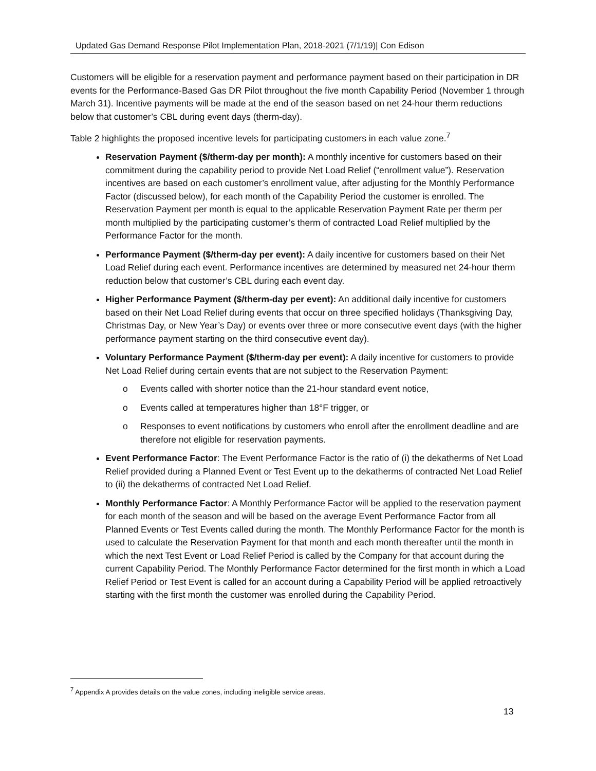Updated Gas Demand Response Pilot Implementation Plan, 2018-2021 (7/1/19)| Con Edison
Customers will be eligible for a reservation payment and performance payment based on their participation in DR events for the Performance-Based Gas DR Pilot throughout the five month Capability Period (November 1 through March 31). Incentive payments will be made at the end of the season based on net 24-hour therm reductions below that customer’s CBL during event days (therm-day).
Table 2 highlights the proposed incentive levels for participating customers in each value zone.<sup>7</sup>
Reservation Payment ($/therm-day per month): A monthly incentive for customers based on their commitment during the capability period to provide Net Load Relief (“enrollment value”). Reservation incentives are based on each customer’s enrollment value, after adjusting for the Monthly Performance Factor (discussed below), for each month of the Capability Period the customer is enrolled. The Reservation Payment per month is equal to the applicable Reservation Payment Rate per therm per month multiplied by the participating customer’s therm of contracted Load Relief multiplied by the Performance Factor for the month.
Performance Payment ($/therm-day per event): A daily incentive for customers based on their Net Load Relief during each event. Performance incentives are determined by measured net 24-hour therm reduction below that customer’s CBL during each event day.
Higher Performance Payment ($/therm-day per event): An additional daily incentive for customers based on their Net Load Relief during events that occur on three specified holidays (Thanksgiving Day, Christmas Day, or New Year’s Day) or events over three or more consecutive event days (with the higher performance payment starting on the third consecutive event day).
Voluntary Performance Payment ($/therm-day per event): A daily incentive for customers to provide Net Load Relief during certain events that are not subject to the Reservation Payment:
o Events called with shorter notice than the 21-hour standard event notice,
o Events called at temperatures higher than 18°F trigger, or
o Responses to event notifications by customers who enroll after the enrollment deadline and are therefore not eligible for reservation payments.
Event Performance Factor: The Event Performance Factor is the ratio of (i) the dekatherms of Net Load Relief provided during a Planned Event or Test Event up to the dekatherms of contracted Net Load Relief to (ii) the dekatherms of contracted Net Load Relief.
Monthly Performance Factor: A Monthly Performance Factor will be applied to the reservation payment for each month of the season and will be based on the average Event Performance Factor from all Planned Events or Test Events called during the month. The Monthly Performance Factor for the month is used to calculate the Reservation Payment for that month and each month thereafter until the month in which the next Test Event or Load Relief Period is called by the Company for that account during the current Capability Period. The Monthly Performance Factor determined for the first month in which a Load Relief Period or Test Event is called for an account during a Capability Period will be applied retroactively starting with the first month the customer was enrolled during the Capability Period.
<sup>7</sup> Appendix A provides details on the value zones, including ineligible service areas.
13